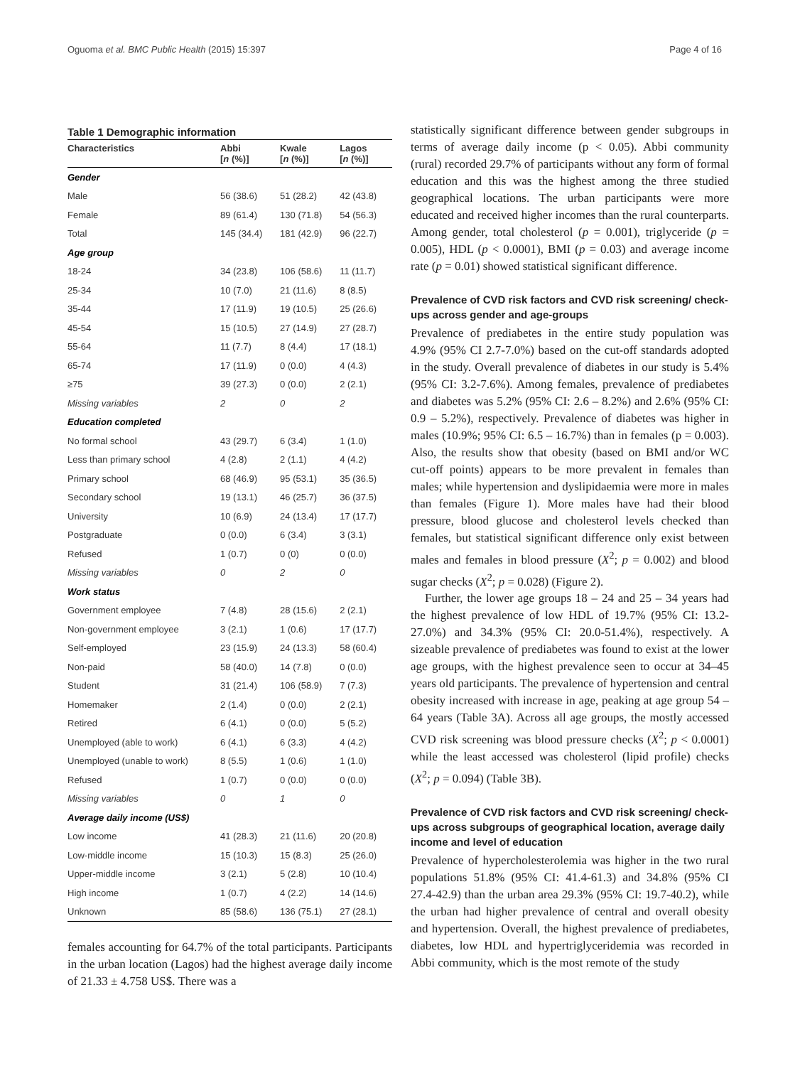Oguoma et al. BMC Public Health (2015) 15:397 Page 4 of 16
Table 1 Demographic information
| Characteristics | Abbi [ n (%)] | Kwale [ n (%)] | Lagos [ n (%)] |
| --- | --- | --- | --- |
| Gender | | | |
| Male | 56 (38.6) | 51 (28.2) | 42 (43.8) |
| Female | 89 (61.4) | 130 (71.8) | 54 (56.3) |
| Total | 145 (34.4) | 181 (42.9) | 96 (22.7) |
| Age group | | | |
| 18-24 | 34 (23.8) | 106 (58.6) | 11 (11.7) |
| 25-34 | 10 (7.0) | 21 (11.6) | 8 (8.5) |
| 35-44 | 17 (11.9) | 19 (10.5) | 25 (26.6) |
| 45-54 | 15 (10.5) | 27 (14.9) | 27 (28.7) |
| 55-64 | 11 (7.7) | 8 (4.4) | 17 (18.1) |
| 65-74 | 17 (11.9) | 0 (0.0) | 4 (4.3) |
| ≥75 | 39 (27.3) | 0 (0.0) | 2 (2.1) |
| Missing variables | 2 | 0 | 2 |
| Education completed | | | |
| No formal school | 43 (29.7) | 6 (3.4) | 1 (1.0) |
| Less than primary school | 4 (2.8) | 2 (1.1) | 4 (4.2) |
| Primary school | 68 (46.9) | 95 (53.1) | 35 (36.5) |
| Secondary school | 19 (13.1) | 46 (25.7) | 36 (37.5) |
| University | 10 (6.9) | 24 (13.4) | 17 (17.7) |
| Postgraduate | 0 (0.0) | 6 (3.4) | 3 (3.1) |
| Refused | 1 (0.7) | 0 (0) | 0 (0.0) |
| Missing variables | 0 | 2 | 0 |
| Work status | | | |
| Government employee | 7 (4.8) | 28 (15.6) | 2 (2.1) |
| Non-government employee | 3 (2.1) | 1 (0.6) | 17 (17.7) |
| Self-employed | 23 (15.9) | 24 (13.3) | 58 (60.4) |
| Non-paid | 58 (40.0) | 14 (7.8) | 0 (0.0) |
| Student | 31 (21.4) | 106 (58.9) | 7 (7.3) |
| Homemaker | 2 (1.4) | 0 (0.0) | 2 (2.1) |
| Retired | 6 (4.1) | 0 (0.0) | 5 (5.2) |
| Unemployed (able to work) | 6 (4.1) | 6 (3.3) | 4 (4.2) |
| Unemployed (unable to work) | 8 (5.5) | 1 (0.6) | 1 (1.0) |
| Refused | 1 (0.7) | 0 (0.0) | 0 (0.0) |
| Missing variables | 0 | 1 | 0 |
| Average daily income (US$) | | | |
| Low income | 41 (28.3) | 21 (11.6) | 20 (20.8) |
| Low-middle income | 15 (10.3) | 15 (8.3) | 25 (26.0) |
| Upper-middle income | 3 (2.1) | 5 (2.8) | 10 (10.4) |
| High income | 1 (0.7) | 4 (2.2) | 14 (14.6) |
| Unknown | 85 (58.6) | 136 (75.1) | 27 (28.1) |
females accounting for 64.7% of the total participants. Participants in the urban location (Lagos) had the highest average daily income of 21.33 ± 4.758 US$. There was a
statistically significant difference between gender subgroups in terms of average daily income (p < 0.05). Abbi community (rural) recorded 29.7% of participants without any form of formal education and this was the highest among the three studied geographical locations. The urban participants were more educated and received higher incomes than the rural counterparts. Among gender, total cholesterol (p = 0.001), triglyceride (p = 0.005), HDL (p < 0.0001), BMI (p = 0.03) and average income rate (p = 0.01) showed statistical significant difference.
Prevalence of CVD risk factors and CVD risk screening/ check-ups across gender and age-groups
Prevalence of prediabetes in the entire study population was 4.9% (95% CI 2.7-7.0%) based on the cut-off standards adopted in the study. Overall prevalence of diabetes in our study is 5.4% (95% CI: 3.2-7.6%). Among females, prevalence of prediabetes and diabetes was 5.2% (95% CI: 2.6 – 8.2%) and 2.6% (95% CI: 0.9 – 5.2%), respectively. Prevalence of diabetes was higher in males (10.9%; 95% CI: 6.5 – 16.7%) than in females (p = 0.003). Also, the results show that obesity (based on BMI and/or WC cut-off points) appears to be more prevalent in females than males; while hypertension and dyslipidaemia were more in males than females (Figure 1). More males have had their blood pressure, blood glucose and cholesterol levels checked than females, but statistical significant difference only exist between males and females in blood pressure (X<sup>2</sup>; p = 0.002) and blood sugar checks (X<sup>2</sup>; p = 0.028) (Figure 2).
Further, the lower age groups 18 – 24 and 25 – 34 years had the highest prevalence of low HDL of 19.7% (95% CI: 13.2-27.0%) and 34.3% (95% CI: 20.0-51.4%), respectively. A sizeable prevalence of prediabetes was found to exist at the lower age groups, with the highest prevalence seen to occur at 34–45 years old participants. The prevalence of hypertension and central obesity increased with increase in age, peaking at age group 54 – 64 years (Table 3A). Across all age groups, the mostly accessed CVD risk screening was blood pressure checks (X<sup>2</sup>; p < 0.0001) while the least accessed was cholesterol (lipid profile) checks (X<sup>2</sup>; p = 0.094) (Table 3B).
Prevalence of CVD risk factors and CVD risk screening/ check-ups across subgroups of geographical location, average daily income and level of education
Prevalence of hypercholesterolemia was higher in the two rural populations 51.8% (95% CI: 41.4-61.3) and 34.8% (95% CI 27.4-42.9) than the urban area 29.3% (95% CI: 19.7-40.2), while the urban had higher prevalence of central and overall obesity and hypertension. Overall, the highest prevalence of prediabetes, diabetes, low HDL and hypertriglyceridemia was recorded in Abbi community, which is the most remote of the study